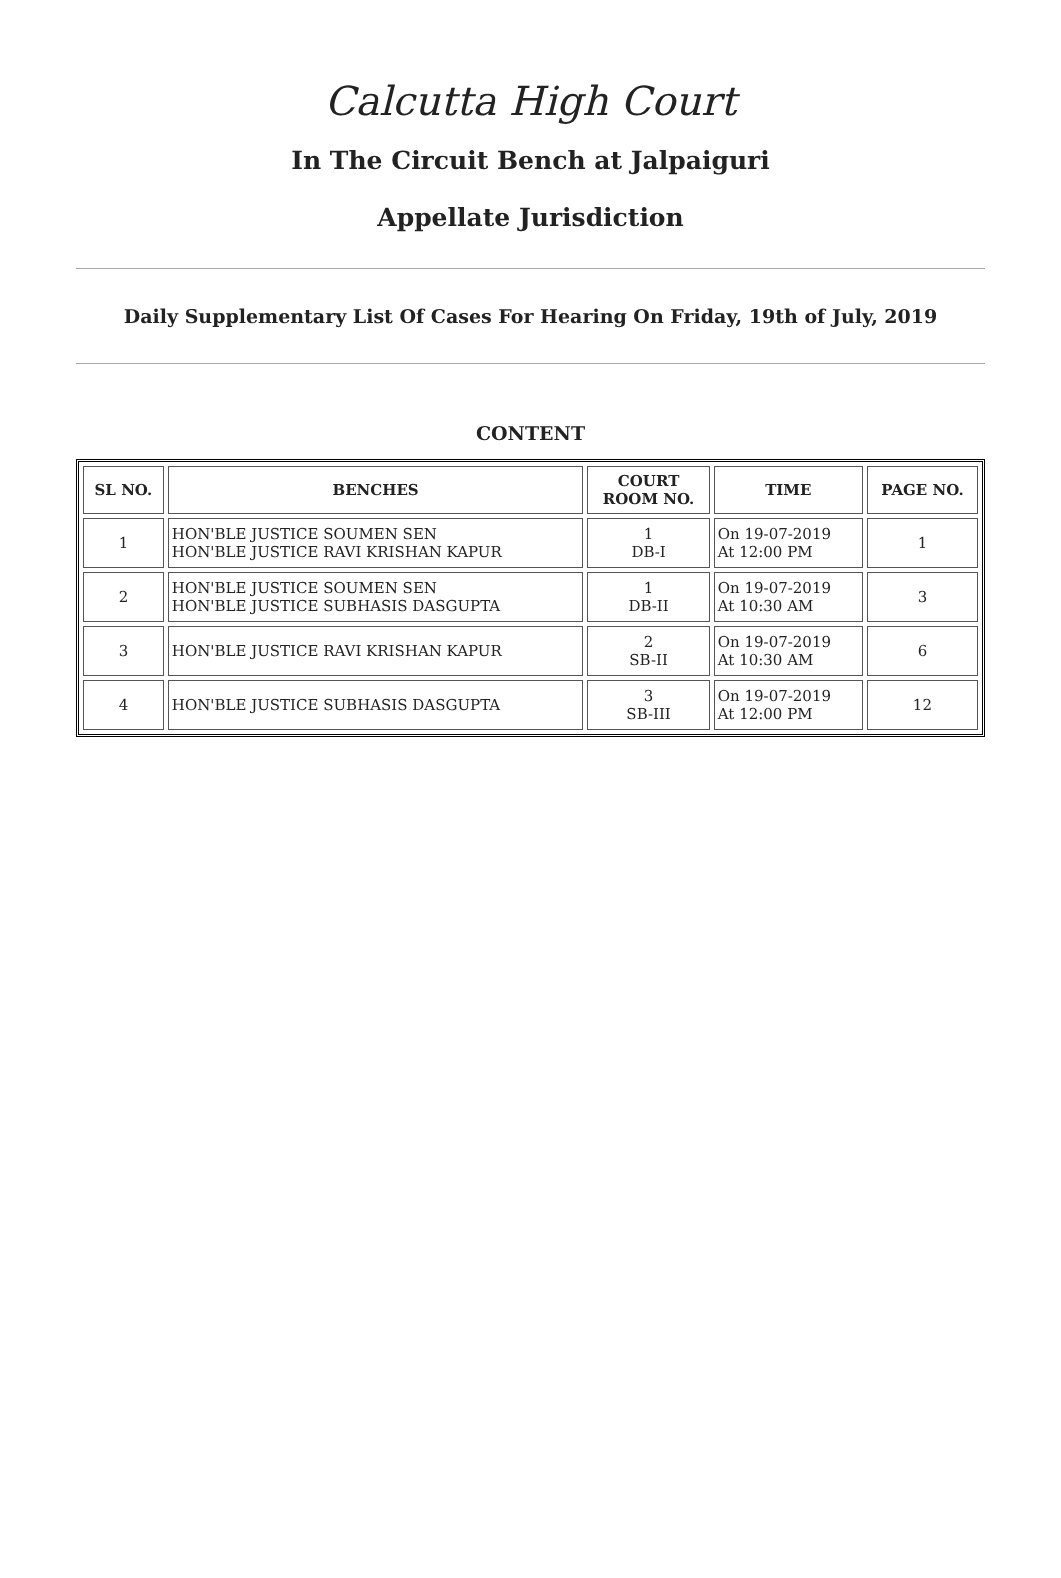Calcutta High Court
In The Circuit Bench at Jalpaiguri
Appellate Jurisdiction
Daily Supplementary List Of Cases For Hearing On Friday, 19th of July, 2019
CONTENT
| SL NO. | BENCHES | COURT ROOM NO. | TIME | PAGE NO. |
| --- | --- | --- | --- | --- |
| 1 | HON'BLE JUSTICE SOUMEN SEN HON'BLE JUSTICE RAVI KRISHAN KAPUR | 1 DB-I | On 19-07-2019 At 12:00 PM | 1 |
| 2 | HON'BLE JUSTICE SOUMEN SEN HON'BLE JUSTICE SUBHASIS DASGUPTA | 1 DB-II | On 19-07-2019 At 10:30 AM | 3 |
| 3 | HON'BLE JUSTICE RAVI KRISHAN KAPUR | 2 SB-II | On 19-07-2019 At 10:30 AM | 6 |
| 4 | HON'BLE JUSTICE SUBHASIS DASGUPTA | 3 SB-III | On 19-07-2019 At 12:00 PM | 12 |